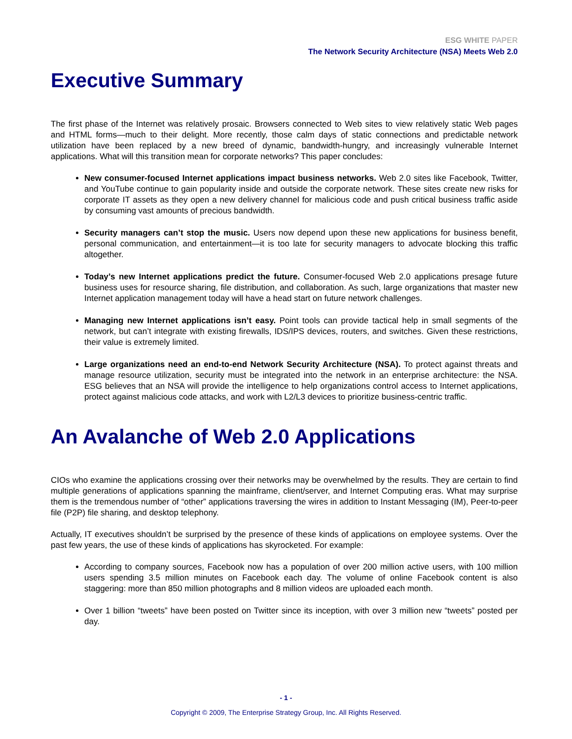ESG WHITE PAPER
The Network Security Architecture (NSA) Meets Web 2.0
Executive Summary
The first phase of the Internet was relatively prosaic. Browsers connected to Web sites to view relatively static Web pages and HTML forms—much to their delight. More recently, those calm days of static connections and predictable network utilization have been replaced by a new breed of dynamic, bandwidth-hungry, and increasingly vulnerable Internet applications. What will this transition mean for corporate networks? This paper concludes:
New consumer-focused Internet applications impact business networks. Web 2.0 sites like Facebook, Twitter, and YouTube continue to gain popularity inside and outside the corporate network. These sites create new risks for corporate IT assets as they open a new delivery channel for malicious code and push critical business traffic aside by consuming vast amounts of precious bandwidth.
Security managers can’t stop the music. Users now depend upon these new applications for business benefit, personal communication, and entertainment—it is too late for security managers to advocate blocking this traffic altogether.
Today’s new Internet applications predict the future. Consumer-focused Web 2.0 applications presage future business uses for resource sharing, file distribution, and collaboration. As such, large organizations that master new Internet application management today will have a head start on future network challenges.
Managing new Internet applications isn’t easy. Point tools can provide tactical help in small segments of the network, but can’t integrate with existing firewalls, IDS/IPS devices, routers, and switches. Given these restrictions, their value is extremely limited.
Large organizations need an end-to-end Network Security Architecture (NSA). To protect against threats and manage resource utilization, security must be integrated into the network in an enterprise architecture: the NSA. ESG believes that an NSA will provide the intelligence to help organizations control access to Internet applications, protect against malicious code attacks, and work with L2/L3 devices to prioritize business-centric traffic.
An Avalanche of Web 2.0 Applications
CIOs who examine the applications crossing over their networks may be overwhelmed by the results. They are certain to find multiple generations of applications spanning the mainframe, client/server, and Internet Computing eras. What may surprise them is the tremendous number of “other” applications traversing the wires in addition to Instant Messaging (IM), Peer-to-peer file (P2P) file sharing, and desktop telephony.
Actually, IT executives shouldn’t be surprised by the presence of these kinds of applications on employee systems. Over the past few years, the use of these kinds of applications has skyrocketed. For example:
According to company sources, Facebook now has a population of over 200 million active users, with 100 million users spending 3.5 million minutes on Facebook each day. The volume of online Facebook content is also staggering: more than 850 million photographs and 8 million videos are uploaded each month.
Over 1 billion “tweets” have been posted on Twitter since its inception, with over 3 million new “tweets” posted per day.
- 1 -
Copyright © 2009, The Enterprise Strategy Group, Inc. All Rights Reserved.